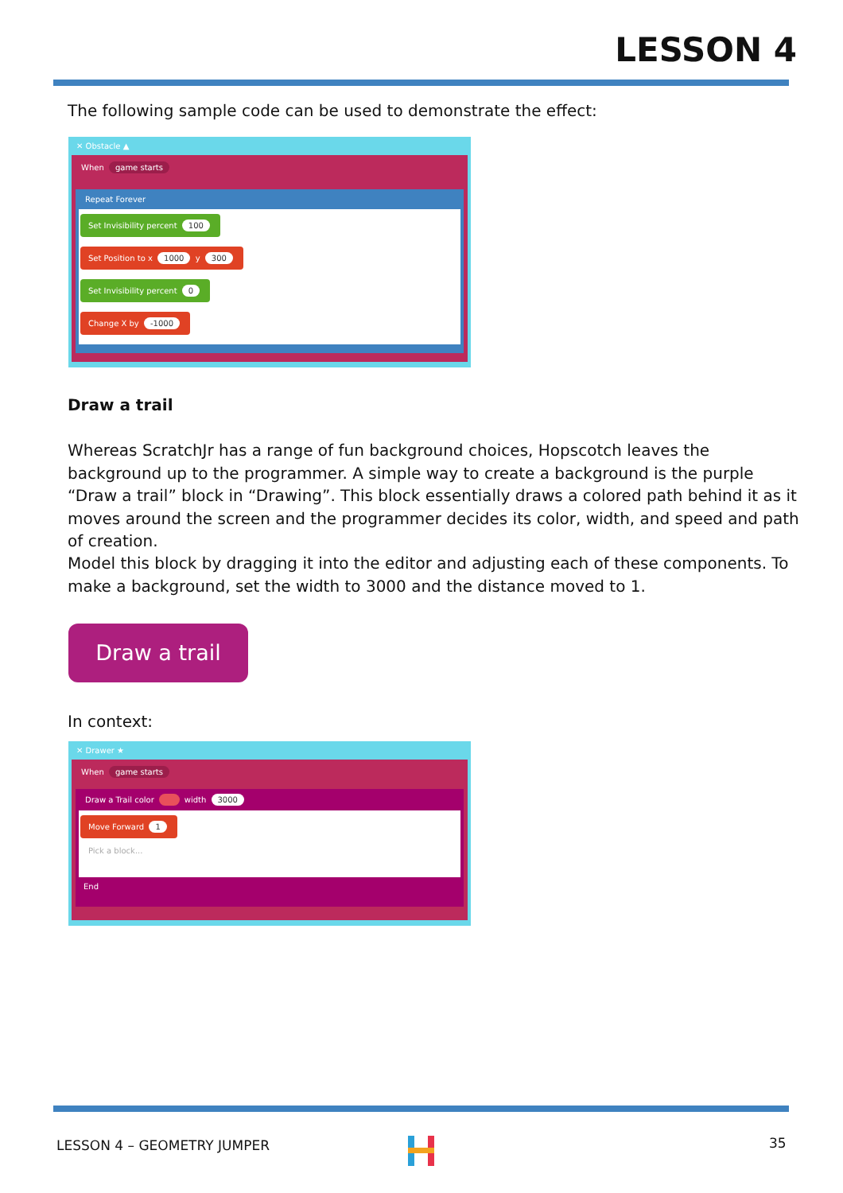LESSON 4
The following sample code can be used to demonstrate the effect:
✕ Obstacle ▲
When game starts
Repeat Forever
Set Invisibility percent 100
Set Position to x 1000 y 300
Set Invisibility percent 0
Change X by -1000
Draw a trail
Whereas ScratchJr has a range of fun background choices, Hopscotch leaves the background up to the programmer. A simple way to create a background is the purple “Draw a trail” block in “Drawing”. This block essentially draws a colored path behind it as it moves around the screen and the programmer decides its color, width, and speed and path of creation.
Model this block by dragging it into the editor and adjusting each of these components. To make a background, set the width to 3000 and the distance moved to 1.
Draw a trail
In context:
✕ Drawer ★
When game starts
Draw a Trail color width 3000
Move Forward 1
Pick a block...
End
LESSON 4 – GEOMETRY JUMPER 35